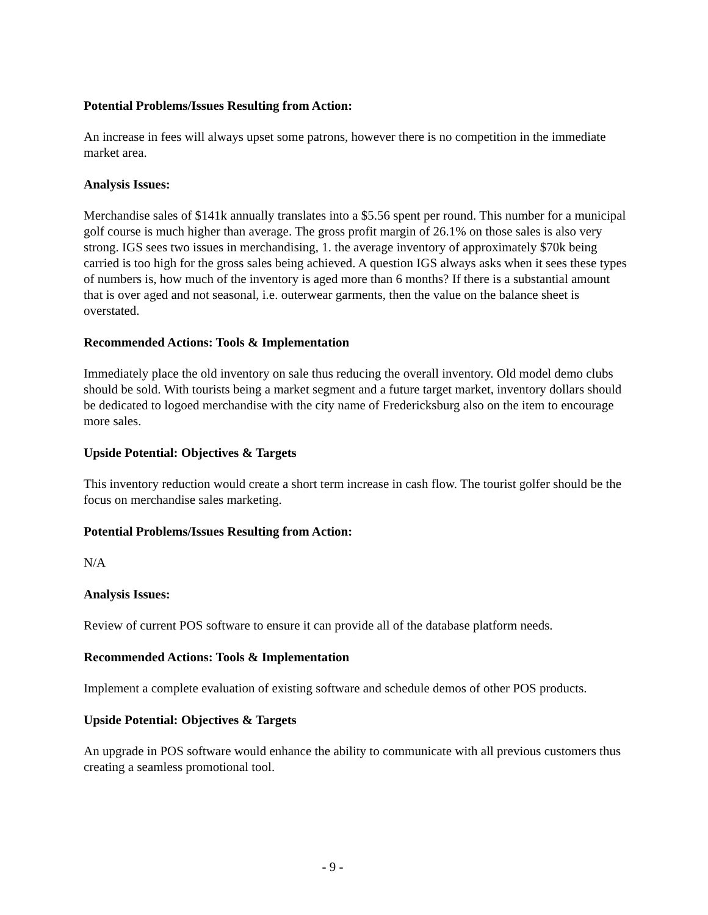Potential Problems/Issues Resulting from Action:
An increase in fees will always upset some patrons, however there is no competition in the immediate market area.
Analysis Issues:
Merchandise sales of $141k annually translates into a $5.56 spent per round. This number for a municipal golf course is much higher than average. The gross profit margin of 26.1% on those sales is also very strong. IGS sees two issues in merchandising, 1. the average inventory of approximately $70k being carried is too high for the gross sales being achieved. A question IGS always asks when it sees these types of numbers is, how much of the inventory is aged more than 6 months? If there is a substantial amount that is over aged and not seasonal, i.e. outerwear garments, then the value on the balance sheet is overstated.
Recommended Actions: Tools & Implementation
Immediately place the old inventory on sale thus reducing the overall inventory. Old model demo clubs should be sold. With tourists being a market segment and a future target market, inventory dollars should be dedicated to logoed merchandise with the city name of Fredericksburg also on the item to encourage more sales.
Upside Potential: Objectives & Targets
This inventory reduction would create a short term increase in cash flow. The tourist golfer should be the focus on merchandise sales marketing.
Potential Problems/Issues Resulting from Action:
N/A
Analysis Issues:
Review of current POS software to ensure it can provide all of the database platform needs.
Recommended Actions: Tools & Implementation
Implement a complete evaluation of existing software and schedule demos of other POS products.
Upside Potential: Objectives & Targets
An upgrade in POS software would enhance the ability to communicate with all previous customers thus creating a seamless promotional tool.
- 9 -